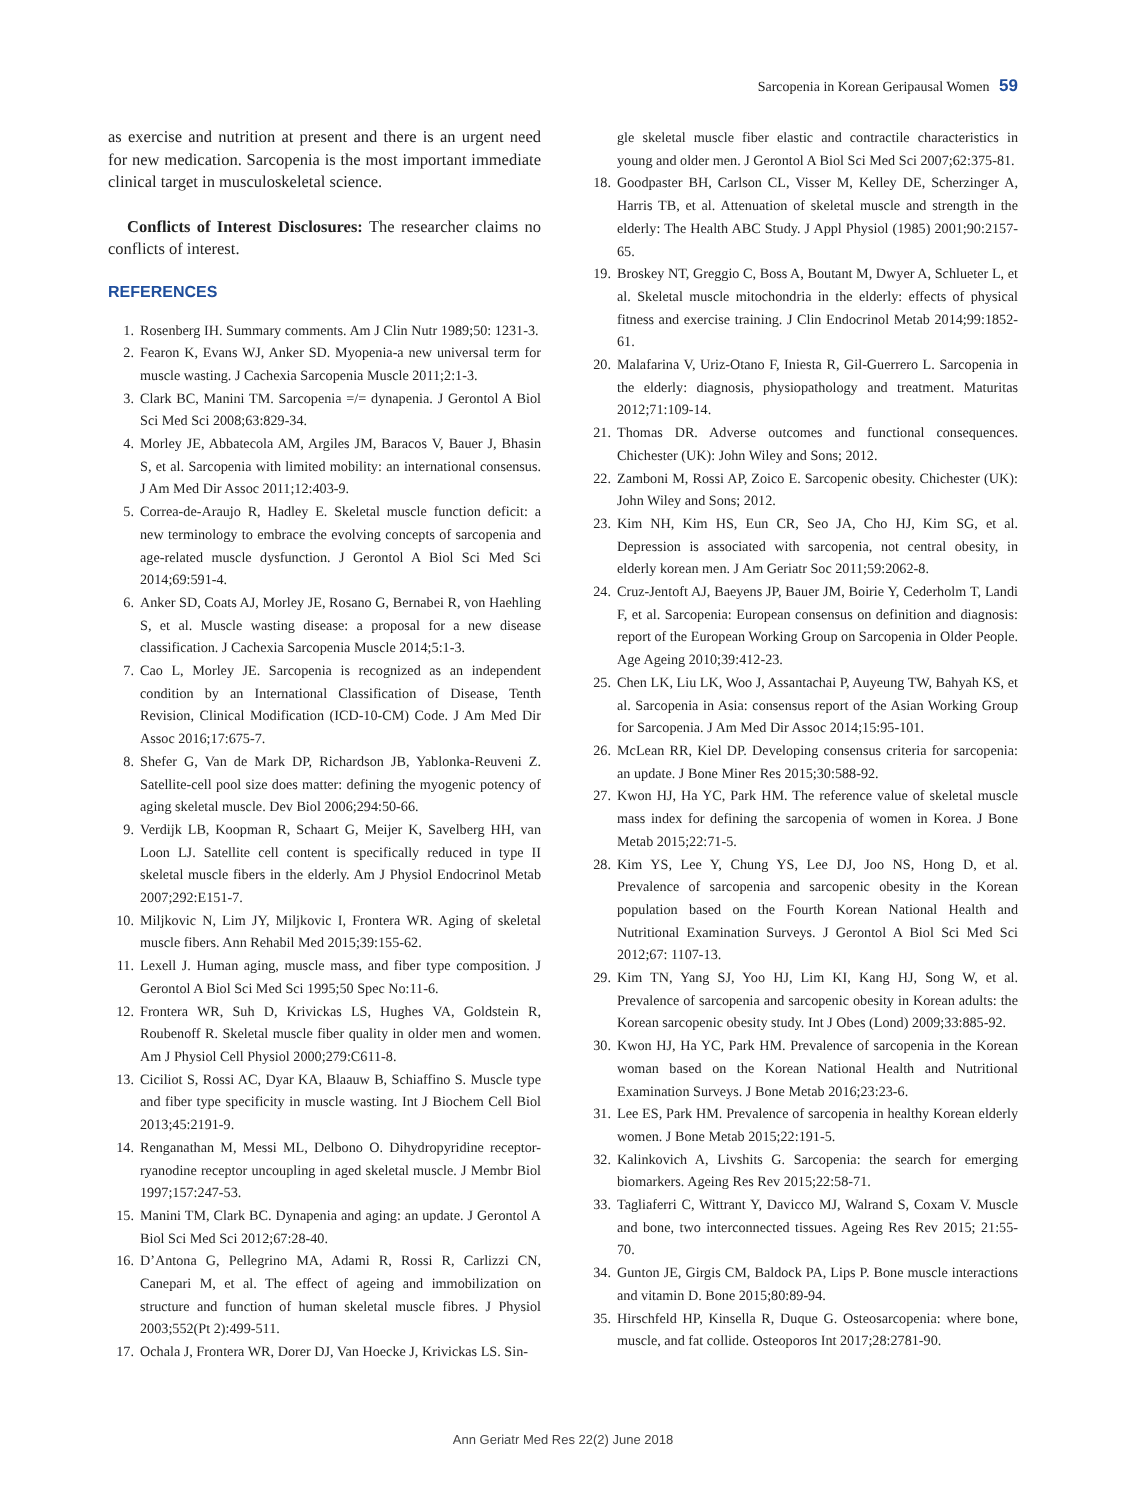Sarcopenia in Korean Geripausal Women 59
as exercise and nutrition at present and there is an urgent need for new medication. Sarcopenia is the most important immediate clinical target in musculoskeletal science.
Conflicts of Interest Disclosures: The researcher claims no conflicts of interest.
REFERENCES
1. Rosenberg IH. Summary comments. Am J Clin Nutr 1989;50: 1231-3.
2. Fearon K, Evans WJ, Anker SD. Myopenia-a new universal term for muscle wasting. J Cachexia Sarcopenia Muscle 2011;2:1-3.
3. Clark BC, Manini TM. Sarcopenia =/= dynapenia. J Gerontol A Biol Sci Med Sci 2008;63:829-34.
4. Morley JE, Abbatecola AM, Argiles JM, Baracos V, Bauer J, Bhasin S, et al. Sarcopenia with limited mobility: an international consensus. J Am Med Dir Assoc 2011;12:403-9.
5. Correa-de-Araujo R, Hadley E. Skeletal muscle function deficit: a new terminology to embrace the evolving concepts of sarcopenia and age-related muscle dysfunction. J Gerontol A Biol Sci Med Sci 2014;69:591-4.
6. Anker SD, Coats AJ, Morley JE, Rosano G, Bernabei R, von Haehling S, et al. Muscle wasting disease: a proposal for a new disease classification. J Cachexia Sarcopenia Muscle 2014;5:1-3.
7. Cao L, Morley JE. Sarcopenia is recognized as an independent condition by an International Classification of Disease, Tenth Revision, Clinical Modification (ICD-10-CM) Code. J Am Med Dir Assoc 2016;17:675-7.
8. Shefer G, Van de Mark DP, Richardson JB, Yablonka-Reuveni Z. Satellite-cell pool size does matter: defining the myogenic potency of aging skeletal muscle. Dev Biol 2006;294:50-66.
9. Verdijk LB, Koopman R, Schaart G, Meijer K, Savelberg HH, van Loon LJ. Satellite cell content is specifically reduced in type II skeletal muscle fibers in the elderly. Am J Physiol Endocrinol Metab 2007;292:E151-7.
10. Miljkovic N, Lim JY, Miljkovic I, Frontera WR. Aging of skeletal muscle fibers. Ann Rehabil Med 2015;39:155-62.
11. Lexell J. Human aging, muscle mass, and fiber type composition. J Gerontol A Biol Sci Med Sci 1995;50 Spec No:11-6.
12. Frontera WR, Suh D, Krivickas LS, Hughes VA, Goldstein R, Roubenoff R. Skeletal muscle fiber quality in older men and women. Am J Physiol Cell Physiol 2000;279:C611-8.
13. Ciciliot S, Rossi AC, Dyar KA, Blaauw B, Schiaffino S. Muscle type and fiber type specificity in muscle wasting. Int J Biochem Cell Biol 2013;45:2191-9.
14. Renganathan M, Messi ML, Delbono O. Dihydropyridine receptor-ryanodine receptor uncoupling in aged skeletal muscle. J Membr Biol 1997;157:247-53.
15. Manini TM, Clark BC. Dynapenia and aging: an update. J Gerontol A Biol Sci Med Sci 2012;67:28-40.
16. D’Antona G, Pellegrino MA, Adami R, Rossi R, Carlizzi CN, Canepari M, et al. The effect of ageing and immobilization on structure and function of human skeletal muscle fibres. J Physiol 2003;552(Pt 2):499-511.
17. Ochala J, Frontera WR, Dorer DJ, Van Hoecke J, Krivickas LS. Sin-
gle skeletal muscle fiber elastic and contractile characteristics in young and older men. J Gerontol A Biol Sci Med Sci 2007;62:375-81.
18. Goodpaster BH, Carlson CL, Visser M, Kelley DE, Scherzinger A, Harris TB, et al. Attenuation of skeletal muscle and strength in the elderly: The Health ABC Study. J Appl Physiol (1985) 2001;90:2157-65.
19. Broskey NT, Greggio C, Boss A, Boutant M, Dwyer A, Schlueter L, et al. Skeletal muscle mitochondria in the elderly: effects of physical fitness and exercise training. J Clin Endocrinol Metab 2014;99:1852-61.
20. Malafarina V, Uriz-Otano F, Iniesta R, Gil-Guerrero L. Sarcopenia in the elderly: diagnosis, physiopathology and treatment. Maturitas 2012;71:109-14.
21. Thomas DR. Adverse outcomes and functional consequences. Chichester (UK): John Wiley and Sons; 2012.
22. Zamboni M, Rossi AP, Zoico E. Sarcopenic obesity. Chichester (UK): John Wiley and Sons; 2012.
23. Kim NH, Kim HS, Eun CR, Seo JA, Cho HJ, Kim SG, et al. Depression is associated with sarcopenia, not central obesity, in elderly korean men. J Am Geriatr Soc 2011;59:2062-8.
24. Cruz-Jentoft AJ, Baeyens JP, Bauer JM, Boirie Y, Cederholm T, Landi F, et al. Sarcopenia: European consensus on definition and diagnosis: report of the European Working Group on Sarcopenia in Older People. Age Ageing 2010;39:412-23.
25. Chen LK, Liu LK, Woo J, Assantachai P, Auyeung TW, Bahyah KS, et al. Sarcopenia in Asia: consensus report of the Asian Working Group for Sarcopenia. J Am Med Dir Assoc 2014;15:95-101.
26. McLean RR, Kiel DP. Developing consensus criteria for sarcopenia: an update. J Bone Miner Res 2015;30:588-92.
27. Kwon HJ, Ha YC, Park HM. The reference value of skeletal muscle mass index for defining the sarcopenia of women in Korea. J Bone Metab 2015;22:71-5.
28. Kim YS, Lee Y, Chung YS, Lee DJ, Joo NS, Hong D, et al. Prevalence of sarcopenia and sarcopenic obesity in the Korean population based on the Fourth Korean National Health and Nutritional Examination Surveys. J Gerontol A Biol Sci Med Sci 2012;67: 1107-13.
29. Kim TN, Yang SJ, Yoo HJ, Lim KI, Kang HJ, Song W, et al. Prevalence of sarcopenia and sarcopenic obesity in Korean adults: the Korean sarcopenic obesity study. Int J Obes (Lond) 2009;33:885-92.
30. Kwon HJ, Ha YC, Park HM. Prevalence of sarcopenia in the Korean woman based on the Korean National Health and Nutritional Examination Surveys. J Bone Metab 2016;23:23-6.
31. Lee ES, Park HM. Prevalence of sarcopenia in healthy Korean elderly women. J Bone Metab 2015;22:191-5.
32. Kalinkovich A, Livshits G. Sarcopenia: the search for emerging biomarkers. Ageing Res Rev 2015;22:58-71.
33. Tagliaferri C, Wittrant Y, Davicco MJ, Walrand S, Coxam V. Muscle and bone, two interconnected tissues. Ageing Res Rev 2015; 21:55-70.
34. Gunton JE, Girgis CM, Baldock PA, Lips P. Bone muscle interactions and vitamin D. Bone 2015;80:89-94.
35. Hirschfeld HP, Kinsella R, Duque G. Osteosarcopenia: where bone, muscle, and fat collide. Osteoporos Int 2017;28:2781-90.
Ann Geriatr Med Res 22(2) June 2018